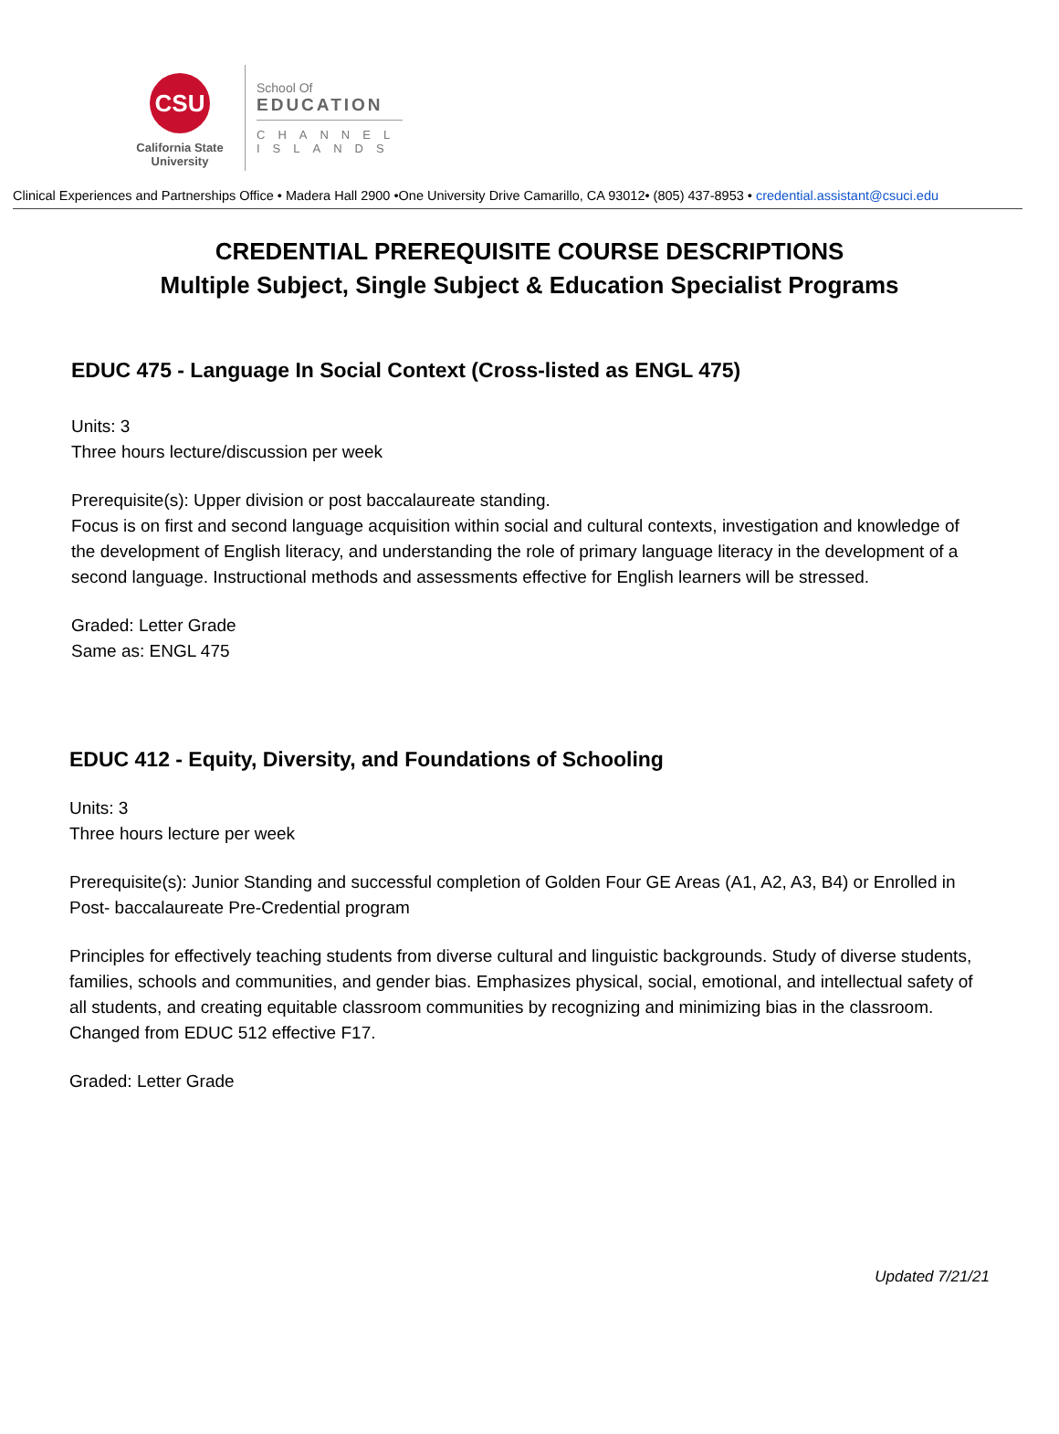CSU
California State
University
School Of
EDUCATION
CHANNEL
ISLANDS
Clinical Experiences and Partnerships Office • Madera Hall 2900 •One University Drive Camarillo, CA 93012• (805) 437-8953 • credential.assistant@csuci.edu
CREDENTIAL PREREQUISITE COURSE DESCRIPTIONS
Multiple Subject, Single Subject & Education Specialist Programs
EDUC 475 - Language In Social Context (Cross-listed as ENGL 475)
Units: 3
Three hours lecture/discussion per week
Prerequisite(s): Upper division or post baccalaureate standing.
Focus is on first and second language acquisition within social and cultural contexts, investigation and knowledge of the development of English literacy, and understanding the role of primary language literacy in the development of a second language. Instructional methods and assessments effective for English learners will be stressed.
Graded: Letter Grade
Same as: ENGL 475
EDUC 412 - Equity, Diversity, and Foundations of Schooling
Units: 3
Three hours lecture per week
Prerequisite(s): Junior Standing and successful completion of Golden Four GE Areas (A1, A2, A3, B4) or Enrolled in Post- baccalaureate Pre-Credential program
Principles for effectively teaching students from diverse cultural and linguistic backgrounds. Study of diverse students, families, schools and communities, and gender bias. Emphasizes physical, social, emotional, and intellectual safety of all students, and creating equitable classroom communities by recognizing and minimizing bias in the classroom. Changed from EDUC 512 effective F17.
Graded: Letter Grade
Updated 7/21/21